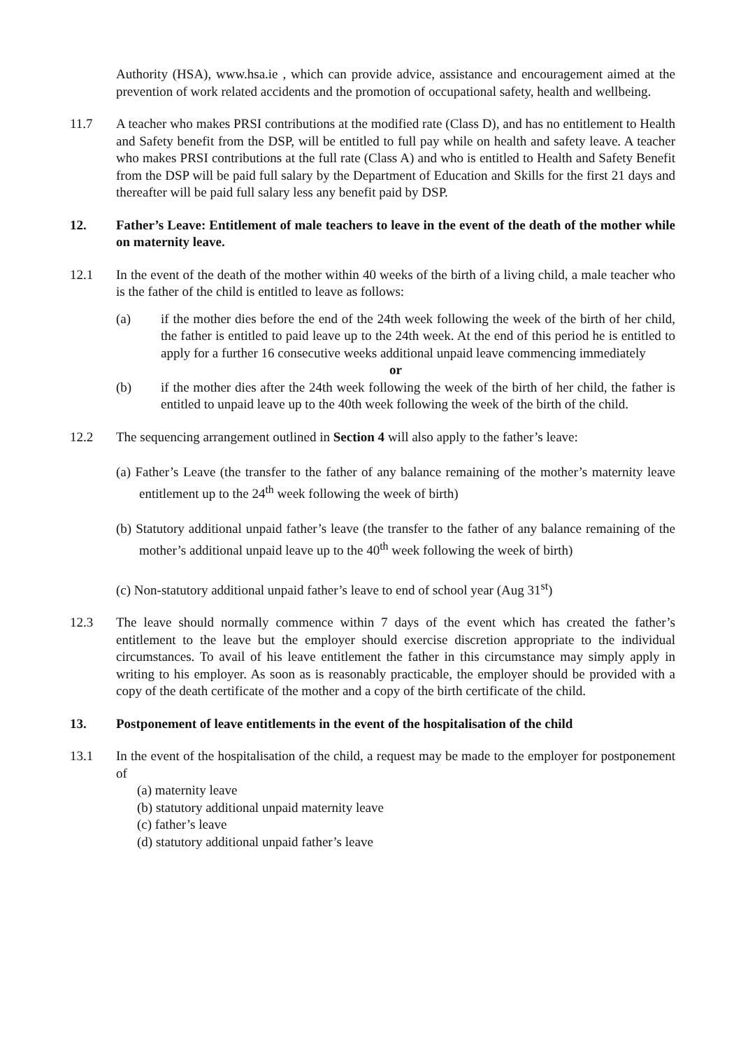Authority (HSA), www.hsa.ie , which can provide advice, assistance and encouragement aimed at the prevention of work related accidents and the promotion of occupational safety, health and wellbeing.
11.7 A teacher who makes PRSI contributions at the modified rate (Class D), and has no entitlement to Health and Safety benefit from the DSP, will be entitled to full pay while on health and safety leave. A teacher who makes PRSI contributions at the full rate (Class A) and who is entitled to Health and Safety Benefit from the DSP will be paid full salary by the Department of Education and Skills for the first 21 days and thereafter will be paid full salary less any benefit paid by DSP.
12. Father’s Leave: Entitlement of male teachers to leave in the event of the death of the mother while on maternity leave.
12.1 In the event of the death of the mother within 40 weeks of the birth of a living child, a male teacher who is the father of the child is entitled to leave as follows:
(a) if the mother dies before the end of the 24th week following the week of the birth of her child, the father is entitled to paid leave up to the 24th week. At the end of this period he is entitled to apply for a further 16 consecutive weeks additional unpaid leave commencing immediately
or
(b) if the mother dies after the 24th week following the week of the birth of her child, the father is entitled to unpaid leave up to the 40th week following the week of the birth of the child.
12.2 The sequencing arrangement outlined in Section 4 will also apply to the father’s leave:
(a) Father’s Leave (the transfer to the father of any balance remaining of the mother’s maternity leave entitlement up to the 24<sup>th</sup> week following the week of birth)
(b) Statutory additional unpaid father’s leave (the transfer to the father of any balance remaining of the mother’s additional unpaid leave up to the 40<sup>th</sup> week following the week of birth)
(c) Non-statutory additional unpaid father’s leave to end of school year (Aug 31<sup>st</sup>)
12.3 The leave should normally commence within 7 days of the event which has created the father’s entitlement to the leave but the employer should exercise discretion appropriate to the individual circumstances. To avail of his leave entitlement the father in this circumstance may simply apply in writing to his employer. As soon as is reasonably practicable, the employer should be provided with a copy of the death certificate of the mother and a copy of the birth certificate of the child.
13. Postponement of leave entitlements in the event of the hospitalisation of the child
13.1 In the event of the hospitalisation of the child, a request may be made to the employer for postponement of
(a) maternity leave
(b) statutory additional unpaid maternity leave
(c) father’s leave
(d) statutory additional unpaid father’s leave